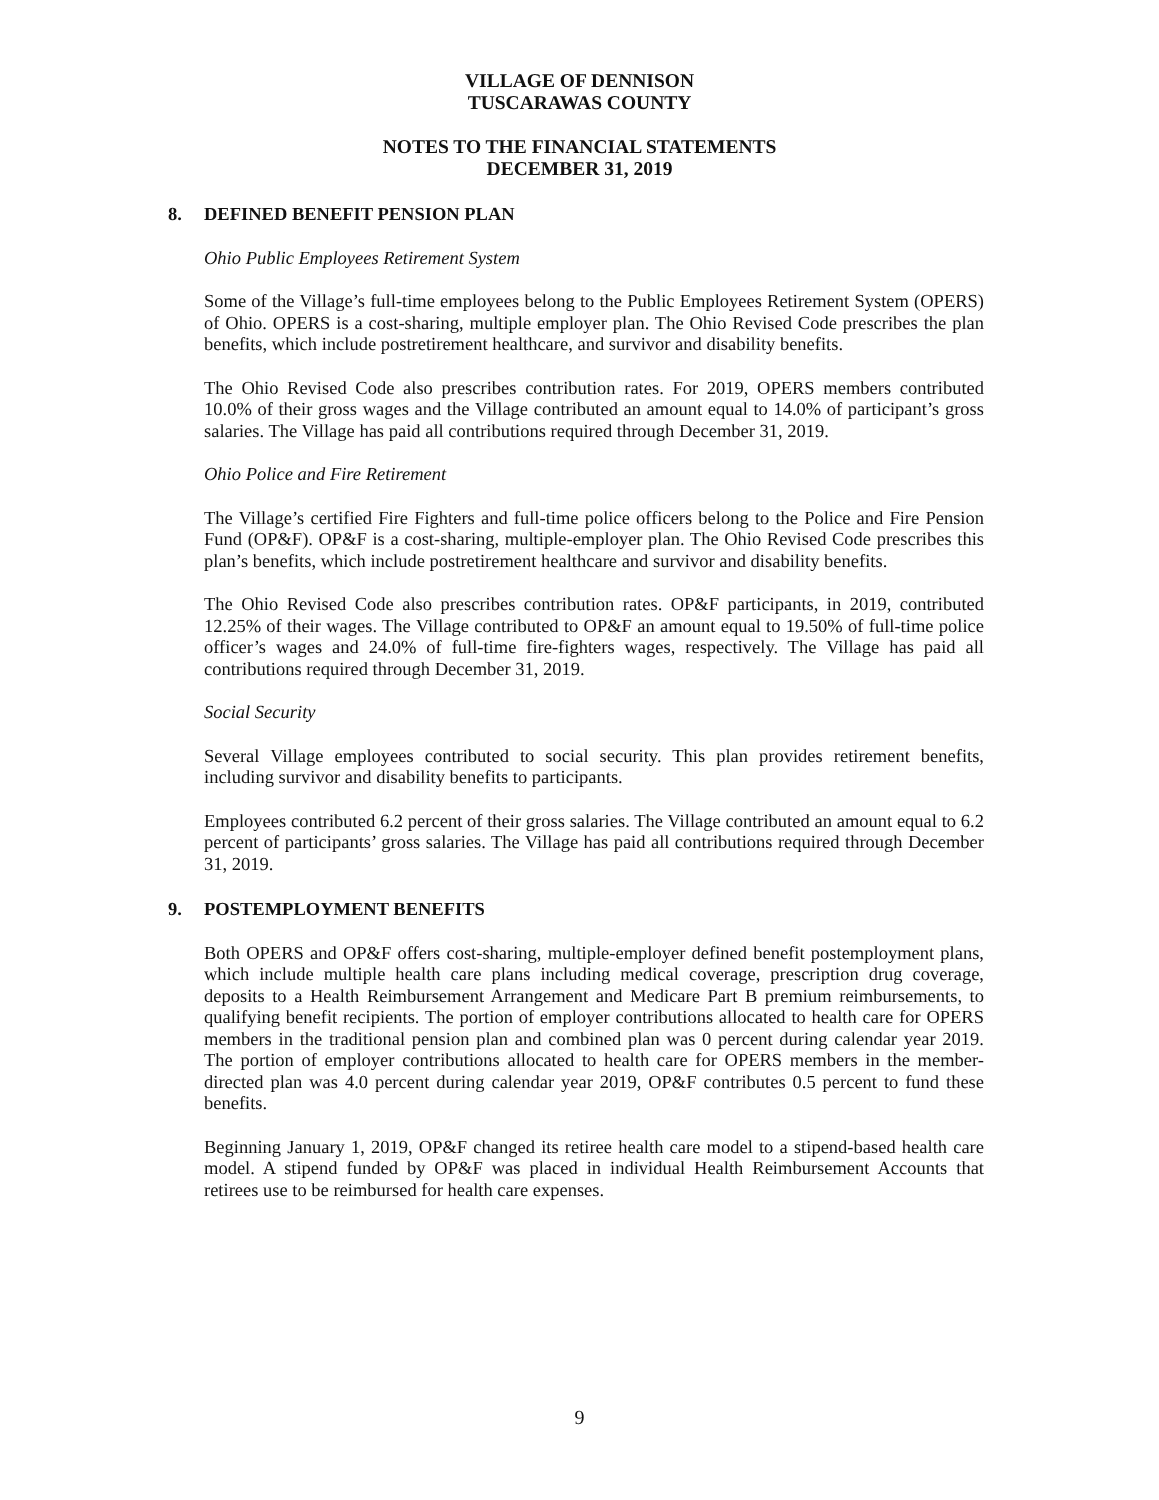VILLAGE OF DENNISON
TUSCARAWAS COUNTY
NOTES TO THE FINANCIAL STATEMENTS
DECEMBER 31, 2019
8. DEFINED BENEFIT PENSION PLAN
Ohio Public Employees Retirement System
Some of the Village’s full-time employees belong to the Public Employees Retirement System (OPERS) of Ohio. OPERS is a cost-sharing, multiple employer plan. The Ohio Revised Code prescribes the plan benefits, which include postretirement healthcare, and survivor and disability benefits.
The Ohio Revised Code also prescribes contribution rates. For 2019, OPERS members contributed 10.0% of their gross wages and the Village contributed an amount equal to 14.0% of participant’s gross salaries. The Village has paid all contributions required through December 31, 2019.
Ohio Police and Fire Retirement
The Village’s certified Fire Fighters and full-time police officers belong to the Police and Fire Pension Fund (OP&F). OP&F is a cost-sharing, multiple-employer plan. The Ohio Revised Code prescribes this plan’s benefits, which include postretirement healthcare and survivor and disability benefits.
The Ohio Revised Code also prescribes contribution rates. OP&F participants, in 2019, contributed 12.25% of their wages. The Village contributed to OP&F an amount equal to 19.50% of full-time police officer’s wages and 24.0% of full-time fire-fighters wages, respectively. The Village has paid all contributions required through December 31, 2019.
Social Security
Several Village employees contributed to social security. This plan provides retirement benefits, including survivor and disability benefits to participants.
Employees contributed 6.2 percent of their gross salaries. The Village contributed an amount equal to 6.2 percent of participants’ gross salaries. The Village has paid all contributions required through December 31, 2019.
9. POSTEMPLOYMENT BENEFITS
Both OPERS and OP&F offers cost-sharing, multiple-employer defined benefit postemployment plans, which include multiple health care plans including medical coverage, prescription drug coverage, deposits to a Health Reimbursement Arrangement and Medicare Part B premium reimbursements, to qualifying benefit recipients. The portion of employer contributions allocated to health care for OPERS members in the traditional pension plan and combined plan was 0 percent during calendar year 2019. The portion of employer contributions allocated to health care for OPERS members in the member-directed plan was 4.0 percent during calendar year 2019, OP&F contributes 0.5 percent to fund these benefits.
Beginning January 1, 2019, OP&F changed its retiree health care model to a stipend-based health care model. A stipend funded by OP&F was placed in individual Health Reimbursement Accounts that retirees use to be reimbursed for health care expenses.
9